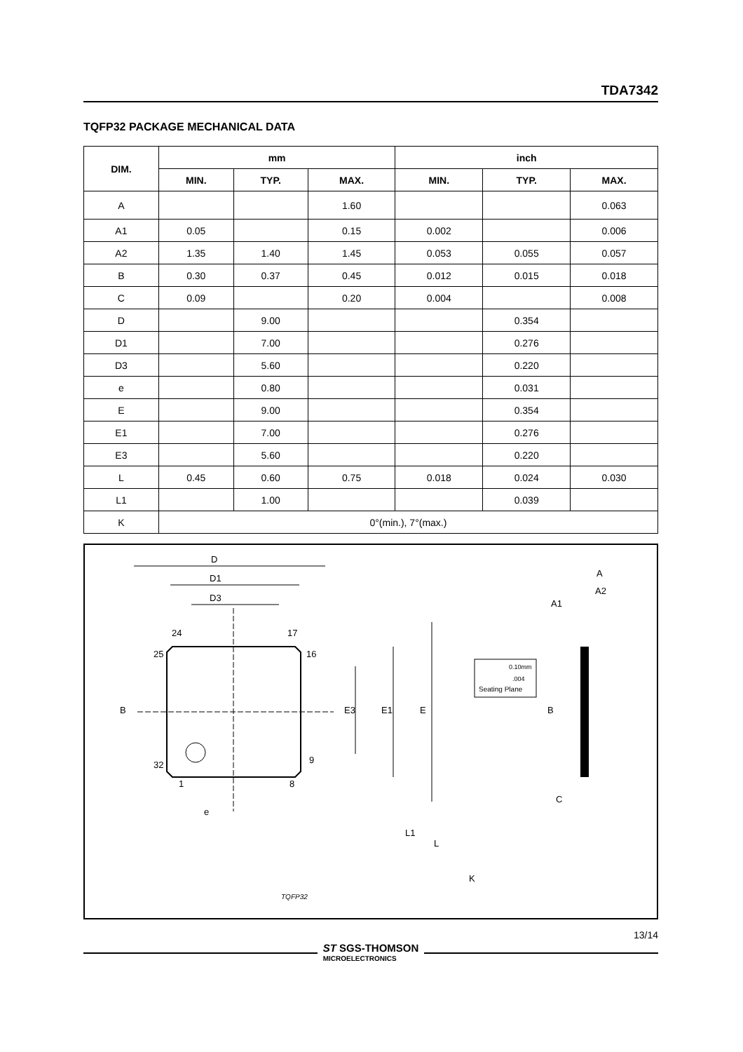TDA7342
TQFP32 PACKAGE MECHANICAL DATA
| DIM. | mm | | | inch | | |
| --- | --- | --- | --- | --- | --- | --- |
| | MIN. | TYP. | MAX. | MIN. | TYP. | MAX. |
| A | | | 1.60 | | | 0.063 |
| A1 | 0.05 | | 0.15 | 0.002 | | 0.006 |
| A2 | 1.35 | 1.40 | 1.45 | 0.053 | 0.055 | 0.057 |
| B | 0.30 | 0.37 | 0.45 | 0.012 | 0.015 | 0.018 |
| C | 0.09 | | 0.20 | 0.004 | | 0.008 |
| D | | 9.00 | | | 0.354 | |
| D1 | | 7.00 | | | 0.276 | |
| D3 | | 5.60 | | | 0.220 | |
| e | | 0.80 | | | 0.031 | |
| E | | 9.00 | | | 0.354 | |
| E1 | | 7.00 | | | 0.276 | |
| E3 | | 5.60 | | | 0.220 | |
| L | 0.45 | 0.60 | 0.75 | 0.018 | 0.024 | 0.030 |
| L1 | | 1.00 | | | 0.039 | |
| K | 0°(min.), 7°(max.) | | | | | |
D
D1
D3
24
17
25
16
32
9
1
8
e
B
E3
E1
E
Seating Plane
0.10mm
.004
A
A2
A1
B
C
L1
L
K
TQFP32
13/14
ST SGS-THOMSON
MICROELECTRONICS